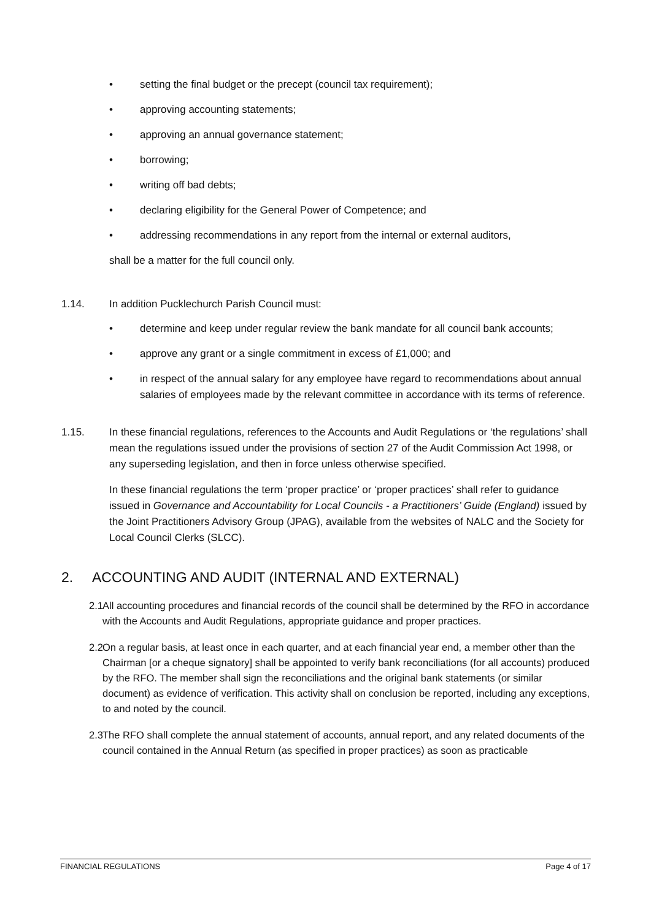• setting the final budget or the precept (council tax requirement);
• approving accounting statements;
• approving an annual governance statement;
• borrowing;
• writing off bad debts;
• declaring eligibility for the General Power of Competence; and
• addressing recommendations in any report from the internal or external auditors,
shall be a matter for the full council only.
1.14. In addition Pucklechurch Parish Council must:
• determine and keep under regular review the bank mandate for all council bank accounts;
• approve any grant or a single commitment in excess of £1,000; and
• in respect of the annual salary for any employee have regard to recommendations about annual salaries of employees made by the relevant committee in accordance with its terms of reference.
1.15. In these financial regulations, references to the Accounts and Audit Regulations or ‘the regulations’ shall mean the regulations issued under the provisions of section 27 of the Audit Commission Act 1998, or any superseding legislation, and then in force unless otherwise specified.
In these financial regulations the term ‘proper practice’ or ‘proper practices’ shall refer to guidance issued in Governance and Accountability for Local Councils - a Practitioners’ Guide (England) issued by the Joint Practitioners Advisory Group (JPAG), available from the websites of NALC and the Society for Local Council Clerks (SLCC).
2. ACCOUNTING AND AUDIT (INTERNAL AND EXTERNAL)
2.1 All accounting procedures and financial records of the council shall be determined by the RFO in accordance with the Accounts and Audit Regulations, appropriate guidance and proper practices.
2.2 On a regular basis, at least once in each quarter, and at each financial year end, a member other than the Chairman [or a cheque signatory] shall be appointed to verify bank reconciliations (for all accounts) produced by the RFO. The member shall sign the reconciliations and the original bank statements (or similar document) as evidence of verification. This activity shall on conclusion be reported, including any exceptions, to and noted by the council.
2.3 The RFO shall complete the annual statement of accounts, annual report, and any related documents of the council contained in the Annual Return (as specified in proper practices) as soon as practicable
FINANCIAL REGULATIONS Page 4 of 17